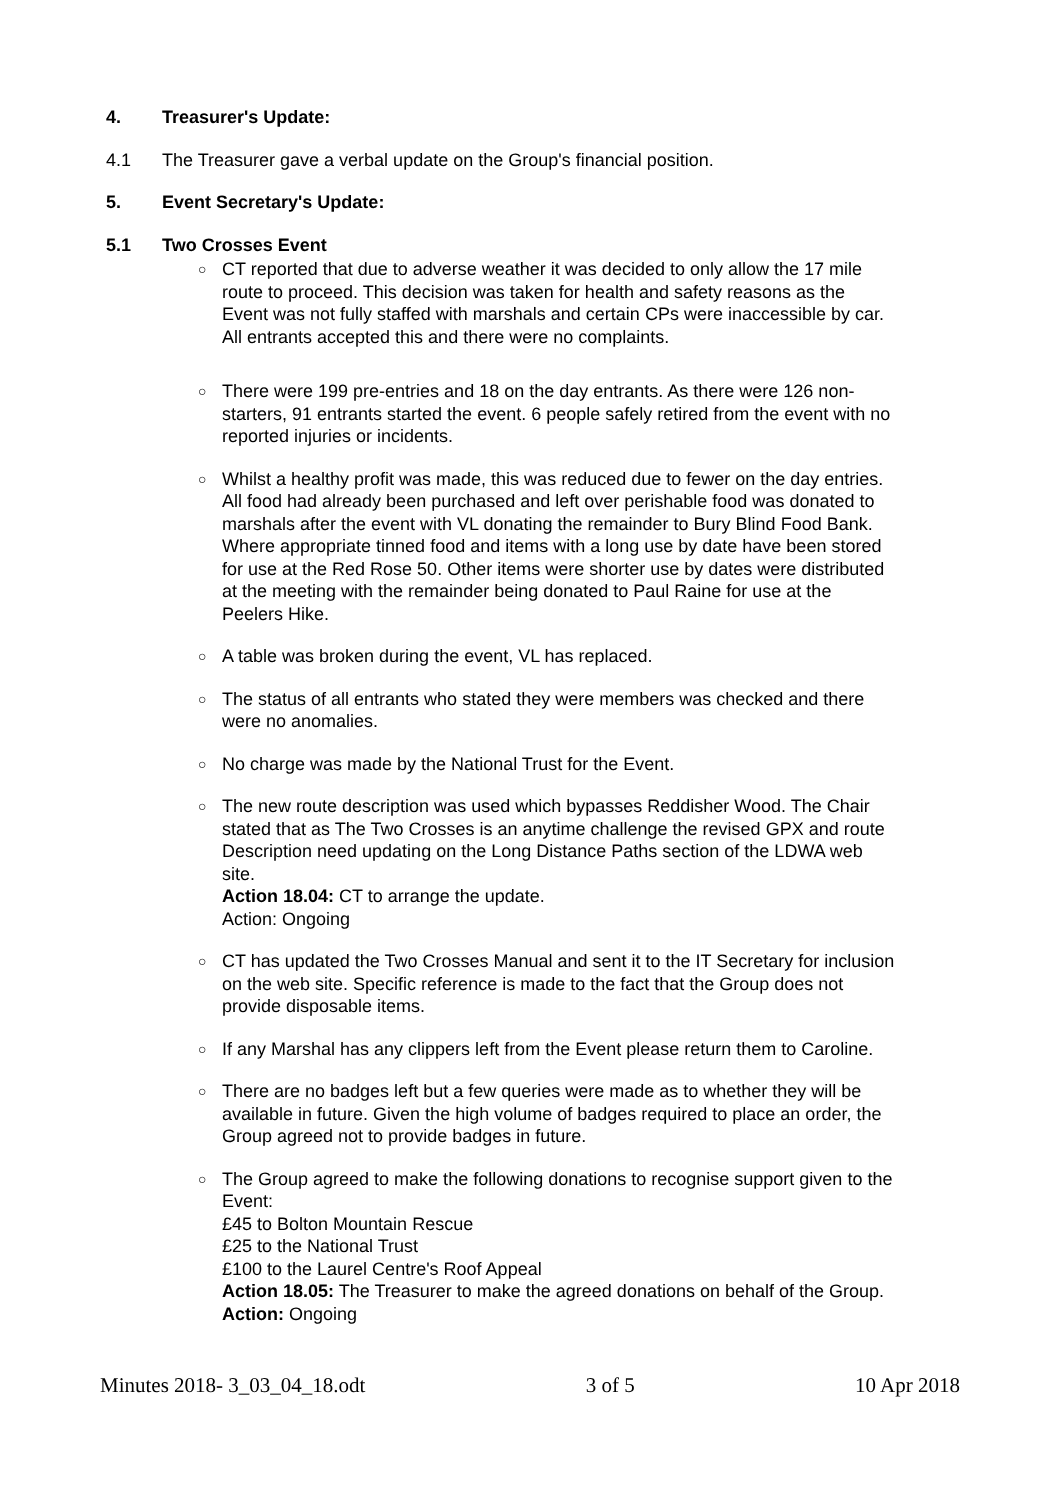4. Treasurer's Update:
4.1 The Treasurer gave a verbal update on the Group's financial position.
5. Event Secretary's Update:
5.1 Two Crosses Event
○ CT reported that due to adverse weather it was decided to only allow the 17 mile route to proceed. This decision was taken for health and safety reasons as the Event was not fully staffed with marshals and certain CPs were inaccessible by car. All entrants accepted this and there were no complaints.
○ There were 199 pre-entries and 18 on the day entrants. As there were 126 non-starters, 91 entrants started the event. 6 people safely retired from the event with no reported injuries or incidents.
○ Whilst a healthy profit was made, this was reduced due to fewer on the day entries. All food had already been purchased and left over perishable food was donated to marshals after the event with VL donating the remainder to Bury Blind Food Bank. Where appropriate tinned food and items with a long use by date have been stored for use at the Red Rose 50. Other items were shorter use by dates were distributed at the meeting with the remainder being donated to Paul Raine for use at the Peelers Hike.
○ A table was broken during the event, VL has replaced.
○ The status of all entrants who stated they were members was checked and there were no anomalies.
○ No charge was made by the National Trust for the Event.
○ The new route description was used which bypasses Reddisher Wood. The Chair stated that as The Two Crosses is an anytime challenge the revised GPX and route Description need updating on the Long Distance Paths section of the LDWA web site.
Action 18.04: CT to arrange the update.
Action: Ongoing
○ CT has updated the Two Crosses Manual and sent it to the IT Secretary for inclusion on the web site. Specific reference is made to the fact that the Group does not provide disposable items.
○ If any Marshal has any clippers left from the Event please return them to Caroline.
○ There are no badges left but a few queries were made as to whether they will be available in future. Given the high volume of badges required to place an order, the Group agreed not to provide badges in future.
○ The Group agreed to make the following donations to recognise support given to the Event:
£45 to Bolton Mountain Rescue
£25 to the National Trust
£100 to the Laurel Centre's Roof Appeal
Action 18.05: The Treasurer to make the agreed donations on behalf of the Group.
Action: Ongoing
Minutes 2018- 3_03_04_18.odt 3 of 5 10 Apr 2018